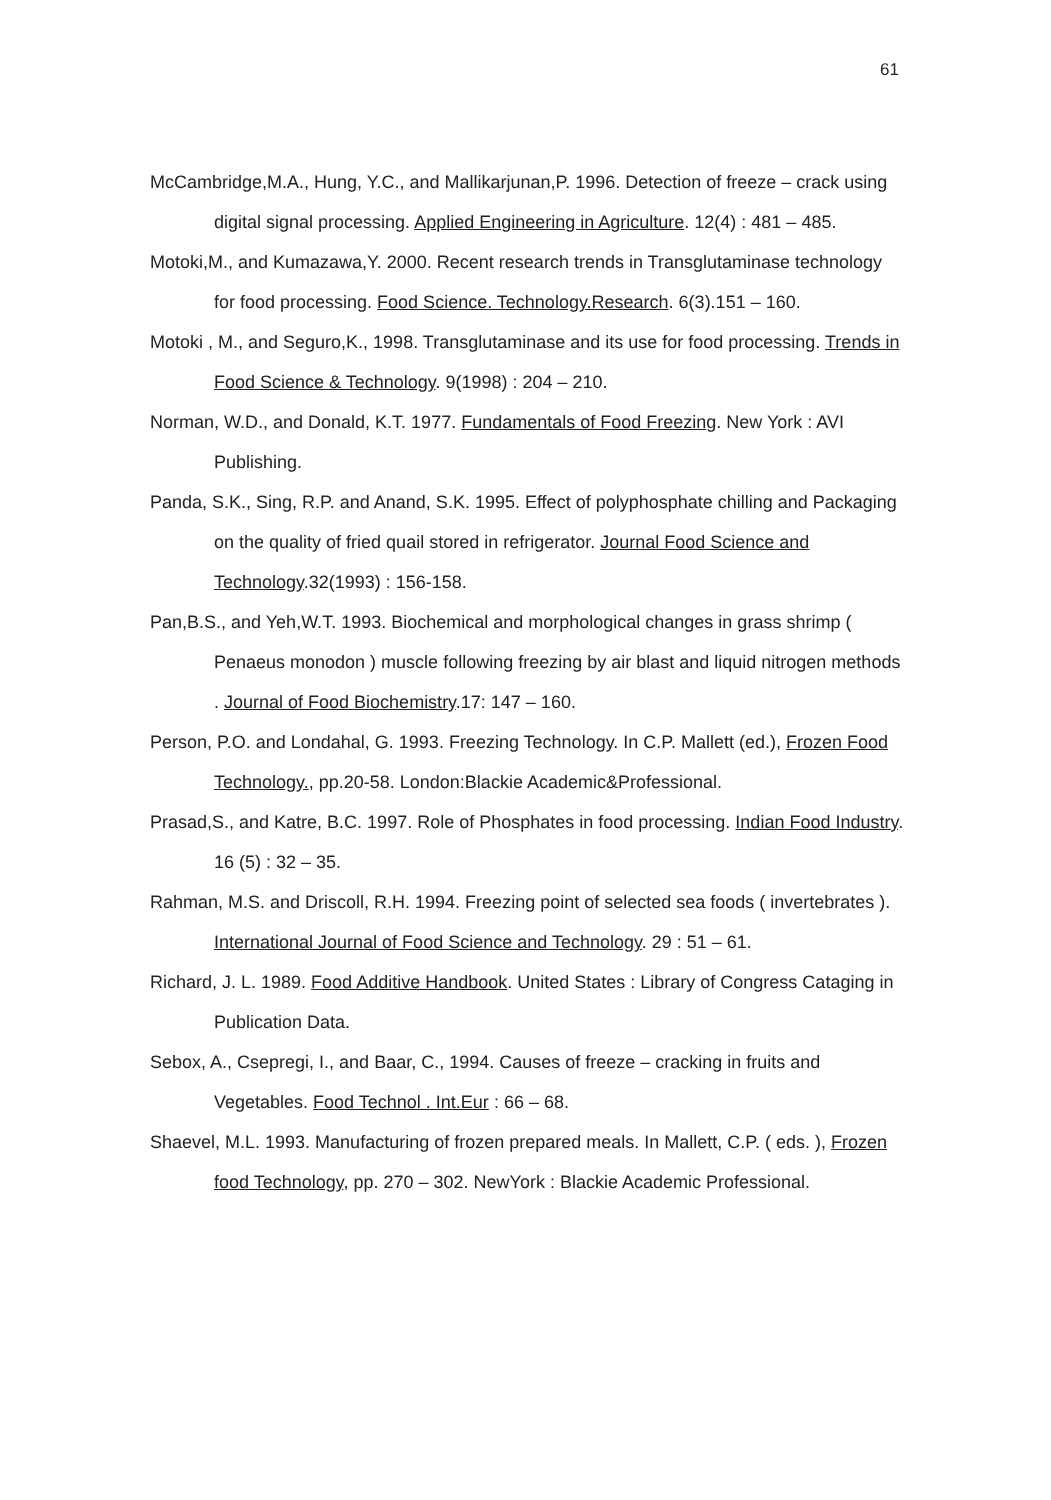61
McCambridge,M.A., Hung, Y.C., and Mallikarjunan,P. 1996. Detection of freeze – crack using digital signal processing. Applied Engineering in Agriculture. 12(4) : 481 – 485.
Motoki,M., and Kumazawa,Y. 2000. Recent research trends in Transglutaminase technology for food processing. Food Science. Technology.Research. 6(3).151 – 160.
Motoki , M., and Seguro,K., 1998. Transglutaminase and its use for food processing. Trends in Food Science & Technology. 9(1998) : 204 – 210.
Norman, W.D., and Donald, K.T. 1977. Fundamentals of Food Freezing. New York : AVI Publishing.
Panda, S.K., Sing, R.P. and Anand, S.K. 1995. Effect of polyphosphate chilling and Packaging on the quality of fried quail stored in refrigerator. Journal Food Science and Technology.32(1993) : 156-158.
Pan,B.S., and Yeh,W.T. 1993. Biochemical and morphological changes in grass shrimp ( Penaeus monodon ) muscle following freezing by air blast and liquid nitrogen methods . Journal of Food Biochemistry.17: 147 – 160.
Person, P.O. and Londahal, G. 1993. Freezing Technology. In C.P. Mallett (ed.), Frozen Food Technology., pp.20-58. London:Blackie Academic&Professional.
Prasad,S., and Katre, B.C. 1997. Role of Phosphates in food processing. Indian Food Industry. 16 (5) : 32 – 35.
Rahman, M.S. and Driscoll, R.H. 1994. Freezing point of selected sea foods ( invertebrates ). International Journal of Food Science and Technology. 29 : 51 – 61.
Richard, J. L. 1989. Food Additive Handbook. United States : Library of Congress Cataging in Publication Data.
Sebox, A., Csepregi, I., and Baar, C., 1994. Causes of freeze – cracking in fruits and Vegetables. Food Technol . Int.Eur : 66 – 68.
Shaevel, M.L. 1993. Manufacturing of frozen prepared meals. In Mallett, C.P. ( eds. ), Frozen food Technology, pp. 270 – 302. NewYork : Blackie Academic Professional.